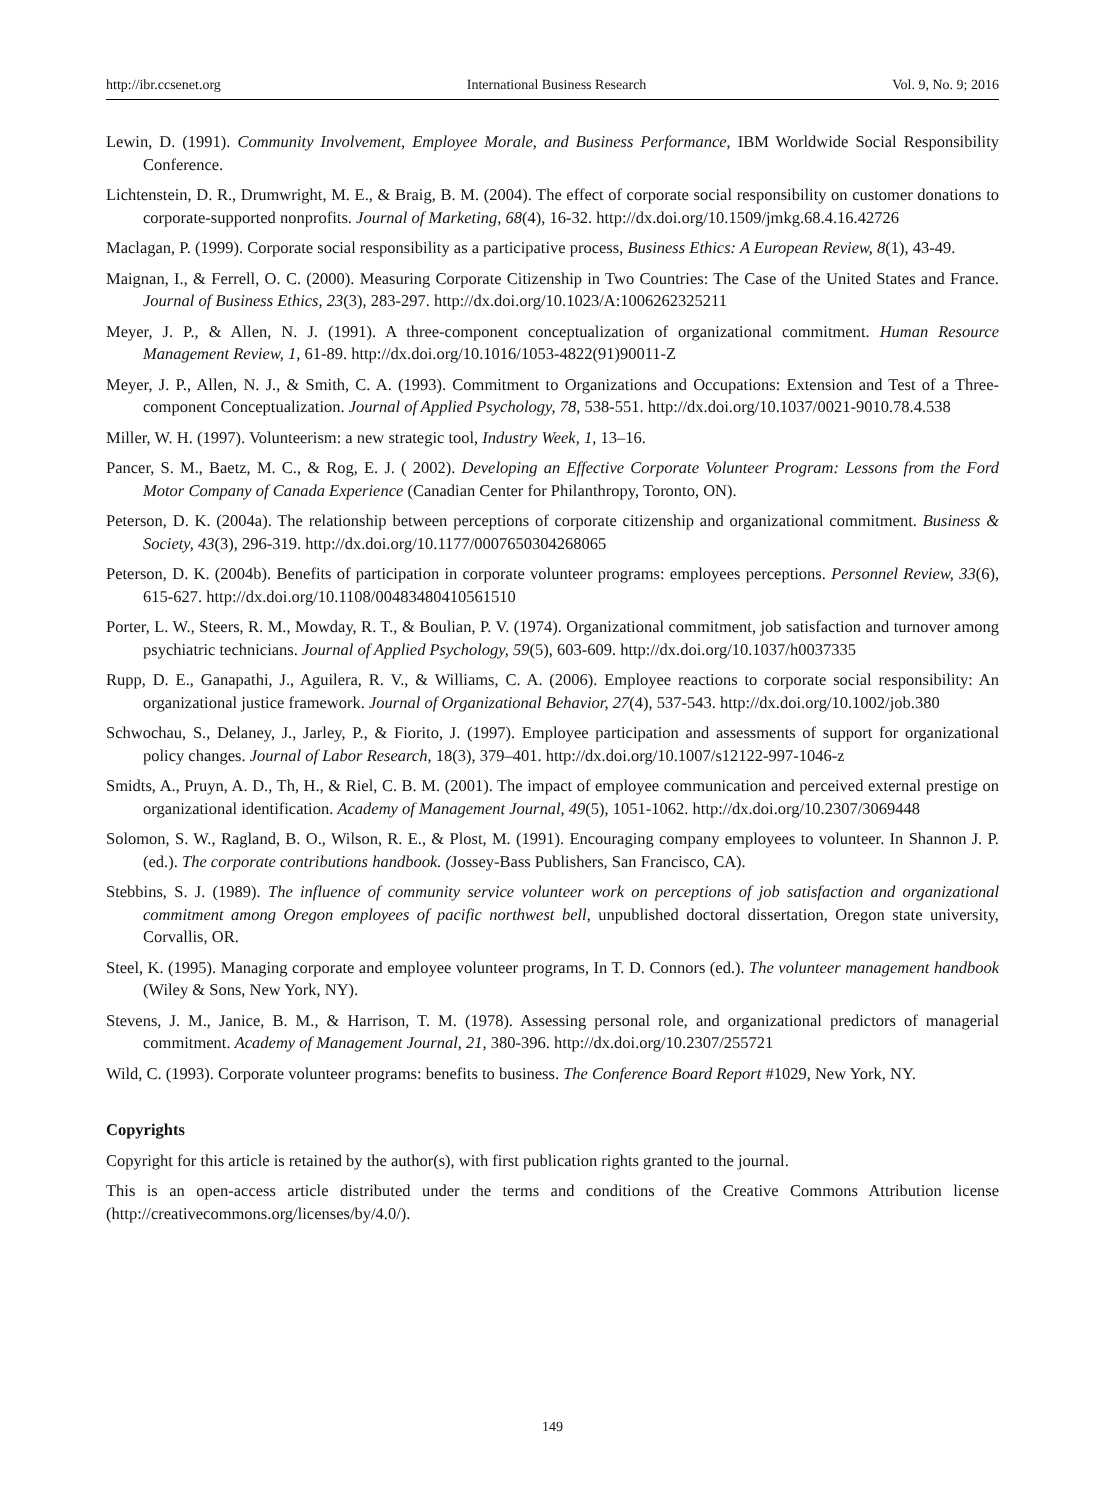http://ibr.ccsenet.org International Business Research Vol. 9, No. 9; 2016
Lewin, D. (1991). Community Involvement, Employee Morale, and Business Performance, IBM Worldwide Social Responsibility Conference.
Lichtenstein, D. R., Drumwright, M. E., & Braig, B. M. (2004). The effect of corporate social responsibility on customer donations to corporate-supported nonprofits. Journal of Marketing, 68(4), 16-32. http://dx.doi.org/10.1509/jmkg.68.4.16.42726
Maclagan, P. (1999). Corporate social responsibility as a participative process, Business Ethics: A European Review, 8(1), 43-49.
Maignan, I., & Ferrell, O. C. (2000). Measuring Corporate Citizenship in Two Countries: The Case of the United States and France. Journal of Business Ethics, 23(3), 283-297. http://dx.doi.org/10.1023/A:1006262325211
Meyer, J. P., & Allen, N. J. (1991). A three-component conceptualization of organizational commitment. Human Resource Management Review, 1, 61-89. http://dx.doi.org/10.1016/1053-4822(91)90011-Z
Meyer, J. P., Allen, N. J., & Smith, C. A. (1993). Commitment to Organizations and Occupations: Extension and Test of a Three-component Conceptualization. Journal of Applied Psychology, 78, 538-551. http://dx.doi.org/10.1037/0021-9010.78.4.538
Miller, W. H. (1997). Volunteerism: a new strategic tool, Industry Week, 1, 13–16.
Pancer, S. M., Baetz, M. C., & Rog, E. J. ( 2002). Developing an Effective Corporate Volunteer Program: Lessons from the Ford Motor Company of Canada Experience (Canadian Center for Philanthropy, Toronto, ON).
Peterson, D. K. (2004a). The relationship between perceptions of corporate citizenship and organizational commitment. Business & Society, 43(3), 296-319. http://dx.doi.org/10.1177/0007650304268065
Peterson, D. K. (2004b). Benefits of participation in corporate volunteer programs: employees perceptions. Personnel Review, 33(6), 615-627. http://dx.doi.org/10.1108/00483480410561510
Porter, L. W., Steers, R. M., Mowday, R. T., & Boulian, P. V. (1974). Organizational commitment, job satisfaction and turnover among psychiatric technicians. Journal of Applied Psychology, 59(5), 603-609. http://dx.doi.org/10.1037/h0037335
Rupp, D. E., Ganapathi, J., Aguilera, R. V., & Williams, C. A. (2006). Employee reactions to corporate social responsibility: An organizational justice framework. Journal of Organizational Behavior, 27(4), 537-543. http://dx.doi.org/10.1002/job.380
Schwochau, S., Delaney, J., Jarley, P., & Fiorito, J. (1997). Employee participation and assessments of support for organizational policy changes. Journal of Labor Research, 18(3), 379–401. http://dx.doi.org/10.1007/s12122-997-1046-z
Smidts, A., Pruyn, A. D., Th, H., & Riel, C. B. M. (2001). The impact of employee communication and perceived external prestige on organizational identification. Academy of Management Journal, 49(5), 1051-1062. http://dx.doi.org/10.2307/3069448
Solomon, S. W., Ragland, B. O., Wilson, R. E., & Plost, M. (1991). Encouraging company employees to volunteer. In Shannon J. P. (ed.). The corporate contributions handbook. (Jossey-Bass Publishers, San Francisco, CA).
Stebbins, S. J. (1989). The influence of community service volunteer work on perceptions of job satisfaction and organizational commitment among Oregon employees of pacific northwest bell, unpublished doctoral dissertation, Oregon state university, Corvallis, OR.
Steel, K. (1995). Managing corporate and employee volunteer programs, In T. D. Connors (ed.). The volunteer management handbook (Wiley & Sons, New York, NY).
Stevens, J. M., Janice, B. M., & Harrison, T. M. (1978). Assessing personal role, and organizational predictors of managerial commitment. Academy of Management Journal, 21, 380-396. http://dx.doi.org/10.2307/255721
Wild, C. (1993). Corporate volunteer programs: benefits to business. The Conference Board Report #1029, New York, NY.
Copyrights
Copyright for this article is retained by the author(s), with first publication rights granted to the journal.
This is an open-access article distributed under the terms and conditions of the Creative Commons Attribution license (http://creativecommons.org/licenses/by/4.0/).
149